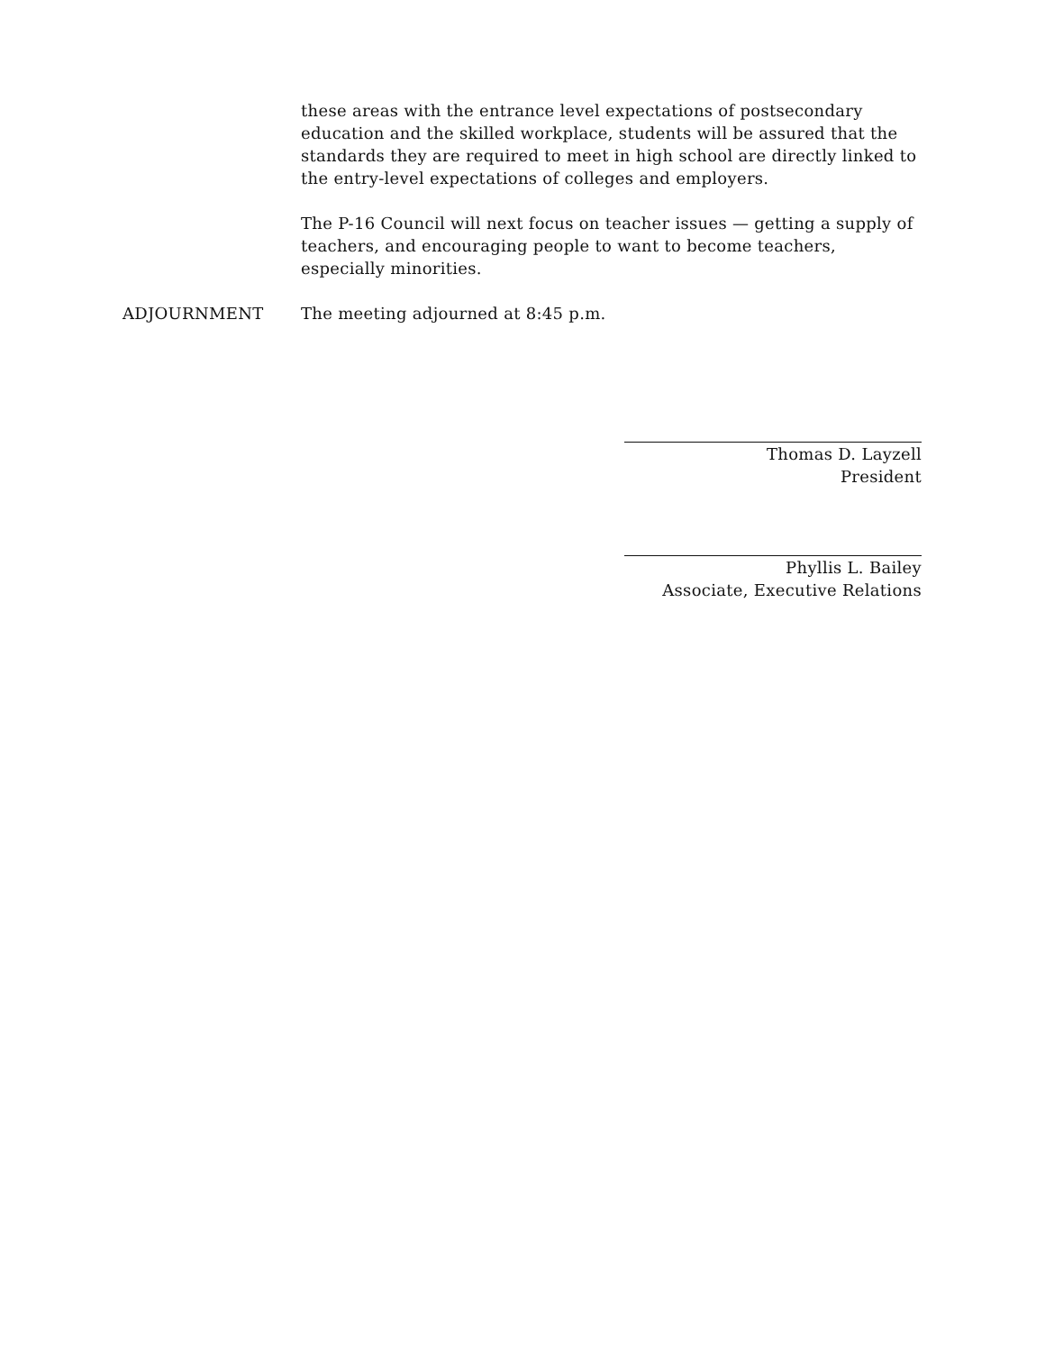these areas with the entrance level expectations of postsecondary education and the skilled workplace, students will be assured that the standards they are required to meet in high school are directly linked to the entry-level expectations of colleges and employers.
The P-16 Council will next focus on teacher issues — getting a supply of teachers, and encouraging people to want to become teachers, especially minorities.
ADJOURNMENT The meeting adjourned at 8:45 p.m.
Thomas D. Layzell
President
Phyllis L. Bailey
Associate, Executive Relations